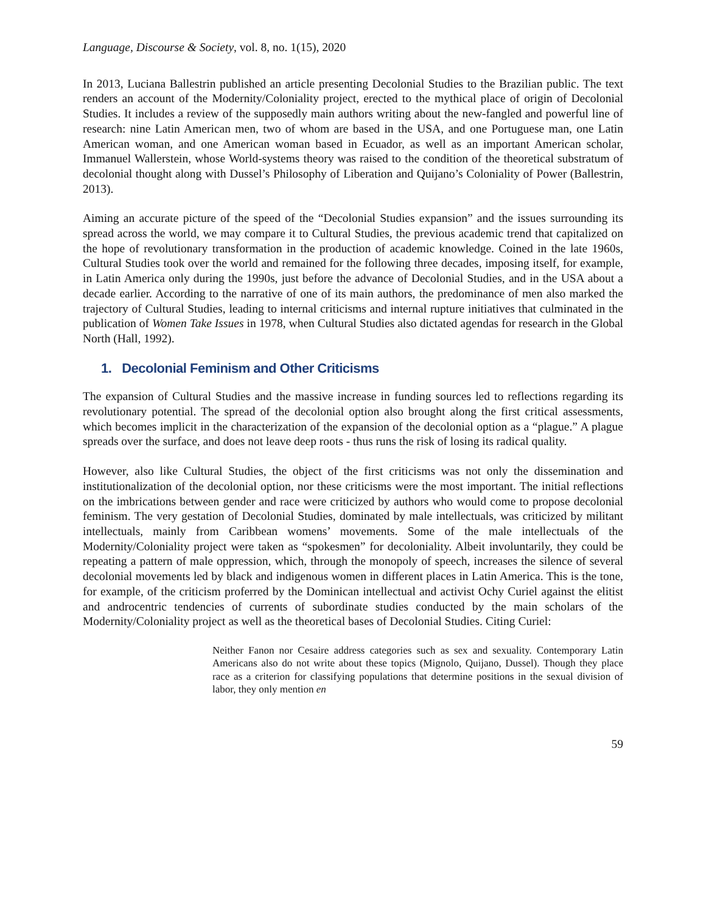Language, Discourse & Society, vol. 8, no. 1(15), 2020
In 2013, Luciana Ballestrin published an article presenting Decolonial Studies to the Brazilian public. The text renders an account of the Modernity/Coloniality project, erected to the mythical place of origin of Decolonial Studies. It includes a review of the supposedly main authors writing about the new-fangled and powerful line of research: nine Latin American men, two of whom are based in the USA, and one Portuguese man, one Latin American woman, and one American woman based in Ecuador, as well as an important American scholar, Immanuel Wallerstein, whose World-systems theory was raised to the condition of the theoretical substratum of decolonial thought along with Dussel’s Philosophy of Liberation and Quijano’s Coloniality of Power (Ballestrin, 2013).
Aiming an accurate picture of the speed of the “Decolonial Studies expansion” and the issues surrounding its spread across the world, we may compare it to Cultural Studies, the previous academic trend that capitalized on the hope of revolutionary transformation in the production of academic knowledge. Coined in the late 1960s, Cultural Studies took over the world and remained for the following three decades, imposing itself, for example, in Latin America only during the 1990s, just before the advance of Decolonial Studies, and in the USA about a decade earlier. According to the narrative of one of its main authors, the predominance of men also marked the trajectory of Cultural Studies, leading to internal criticisms and internal rupture initiatives that culminated in the publication of Women Take Issues in 1978, when Cultural Studies also dictated agendas for research in the Global North (Hall, 1992).
1. Decolonial Feminism and Other Criticisms
The expansion of Cultural Studies and the massive increase in funding sources led to reflections regarding its revolutionary potential. The spread of the decolonial option also brought along the first critical assessments, which becomes implicit in the characterization of the expansion of the decolonial option as a “plague.” A plague spreads over the surface, and does not leave deep roots - thus runs the risk of losing its radical quality.
However, also like Cultural Studies, the object of the first criticisms was not only the dissemination and institutionalization of the decolonial option, nor these criticisms were the most important. The initial reflections on the imbrications between gender and race were criticized by authors who would come to propose decolonial feminism. The very gestation of Decolonial Studies, dominated by male intellectuals, was criticized by militant intellectuals, mainly from Caribbean womens’ movements. Some of the male intellectuals of the Modernity/Coloniality project were taken as “spokesmen” for decoloniality. Albeit involuntarily, they could be repeating a pattern of male oppression, which, through the monopoly of speech, increases the silence of several decolonial movements led by black and indigenous women in different places in Latin America. This is the tone, for example, of the criticism proferred by the Dominican intellectual and activist Ochy Curiel against the elitist and androcentric tendencies of currents of subordinate studies conducted by the main scholars of the Modernity/Coloniality project as well as the theoretical bases of Decolonial Studies. Citing Curiel:
Neither Fanon nor Cesaire address categories such as sex and sexuality. Contemporary Latin Americans also do not write about these topics (Mignolo, Quijano, Dussel). Though they place race as a criterion for classifying populations that determine positions in the sexual division of labor, they only mention en
59